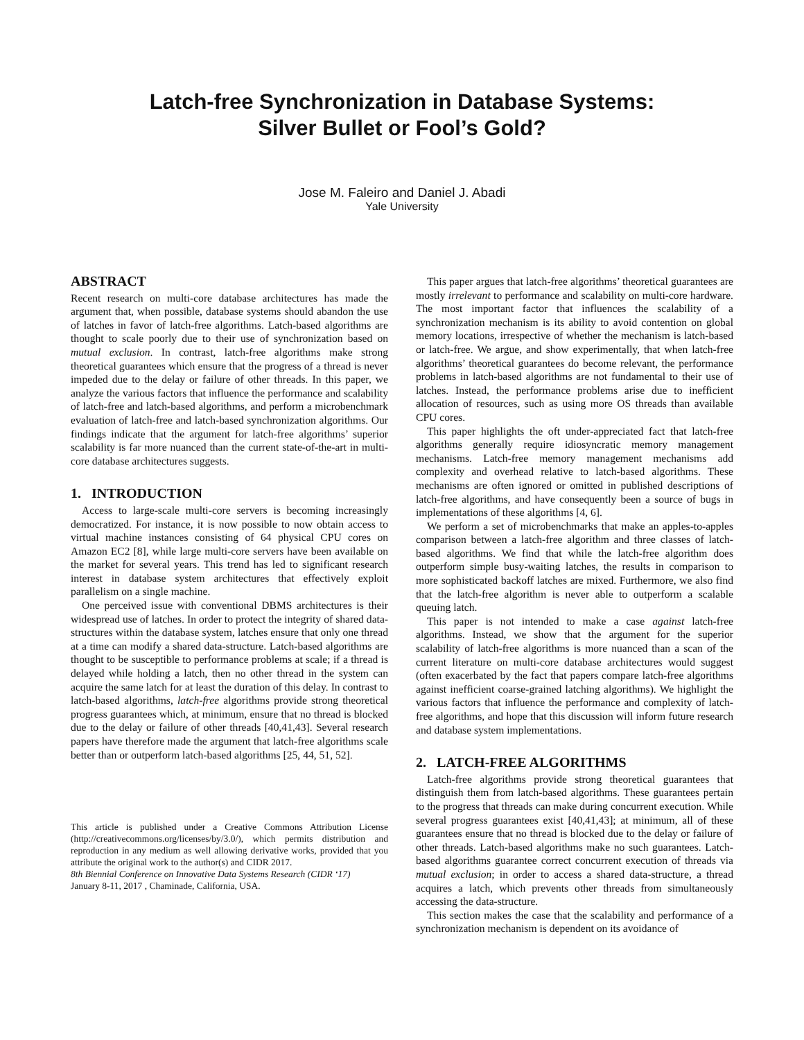Latch-free Synchronization in Database Systems:
Silver Bullet or Fool’s Gold?
Jose M. Faleiro and Daniel J. Abadi
Yale University
ABSTRACT
Recent research on multi-core database architectures has made the argument that, when possible, database systems should abandon the use of latches in favor of latch-free algorithms. Latch-based algorithms are thought to scale poorly due to their use of synchronization based on mutual exclusion. In contrast, latch-free algorithms make strong theoretical guarantees which ensure that the progress of a thread is never impeded due to the delay or failure of other threads. In this paper, we analyze the various factors that influence the performance and scalability of latch-free and latch-based algorithms, and perform a microbenchmark evaluation of latch-free and latch-based synchronization algorithms. Our findings indicate that the argument for latch-free algorithms’ superior scalability is far more nuanced than the current state-of-the-art in multi-core database architectures suggests.
1. INTRODUCTION
Access to large-scale multi-core servers is becoming increasingly democratized. For instance, it is now possible to now obtain access to virtual machine instances consisting of 64 physical CPU cores on Amazon EC2 [8], while large multi-core servers have been available on the market for several years. This trend has led to significant research interest in database system architectures that effectively exploit parallelism on a single machine.
One perceived issue with conventional DBMS architectures is their widespread use of latches. In order to protect the integrity of shared data-structures within the database system, latches ensure that only one thread at a time can modify a shared data-structure. Latch-based algorithms are thought to be susceptible to performance problems at scale; if a thread is delayed while holding a latch, then no other thread in the system can acquire the same latch for at least the duration of this delay. In contrast to latch-based algorithms, latch-free algorithms provide strong theoretical progress guarantees which, at minimum, ensure that no thread is blocked due to the delay or failure of other threads [40,41,43]. Several research papers have therefore made the argument that latch-free algorithms scale better than or outperform latch-based algorithms [25, 44, 51, 52].
This article is published under a Creative Commons Attribution License (http://creativecommons.org/licenses/by/3.0/), which permits distribution and reproduction in any medium as well allowing derivative works, provided that you attribute the original work to the author(s) and CIDR 2017.
8th Biennial Conference on Innovative Data Systems Research (CIDR ‘17)
January 8-11, 2017 , Chaminade, California, USA.
This paper argues that latch-free algorithms’ theoretical guarantees are mostly irrelevant to performance and scalability on multi-core hardware. The most important factor that influences the scalability of a synchronization mechanism is its ability to avoid contention on global memory locations, irrespective of whether the mechanism is latch-based or latch-free. We argue, and show experimentally, that when latch-free algorithms’ theoretical guarantees do become relevant, the performance problems in latch-based algorithms are not fundamental to their use of latches. Instead, the performance problems arise due to inefficient allocation of resources, such as using more OS threads than available CPU cores.
This paper highlights the oft under-appreciated fact that latch-free algorithms generally require idiosyncratic memory management mechanisms. Latch-free memory management mechanisms add complexity and overhead relative to latch-based algorithms. These mechanisms are often ignored or omitted in published descriptions of latch-free algorithms, and have consequently been a source of bugs in implementations of these algorithms [4, 6].
We perform a set of microbenchmarks that make an apples-to-apples comparison between a latch-free algorithm and three classes of latch-based algorithms. We find that while the latch-free algorithm does outperform simple busy-waiting latches, the results in comparison to more sophisticated backoff latches are mixed. Furthermore, we also find that the latch-free algorithm is never able to outperform a scalable queuing latch.
This paper is not intended to make a case against latch-free algorithms. Instead, we show that the argument for the superior scalability of latch-free algorithms is more nuanced than a scan of the current literature on multi-core database architectures would suggest (often exacerbated by the fact that papers compare latch-free algorithms against inefficient coarse-grained latching algorithms). We highlight the various factors that influence the performance and complexity of latch-free algorithms, and hope that this discussion will inform future research and database system implementations.
2. LATCH-FREE ALGORITHMS
Latch-free algorithms provide strong theoretical guarantees that distinguish them from latch-based algorithms. These guarantees pertain to the progress that threads can make during concurrent execution. While several progress guarantees exist [40,41,43]; at minimum, all of these guarantees ensure that no thread is blocked due to the delay or failure of other threads. Latch-based algorithms make no such guarantees. Latch-based algorithms guarantee correct concurrent execution of threads via mutual exclusion; in order to access a shared data-structure, a thread acquires a latch, which prevents other threads from simultaneously accessing the data-structure.
This section makes the case that the scalability and performance of a synchronization mechanism is dependent on its avoidance of